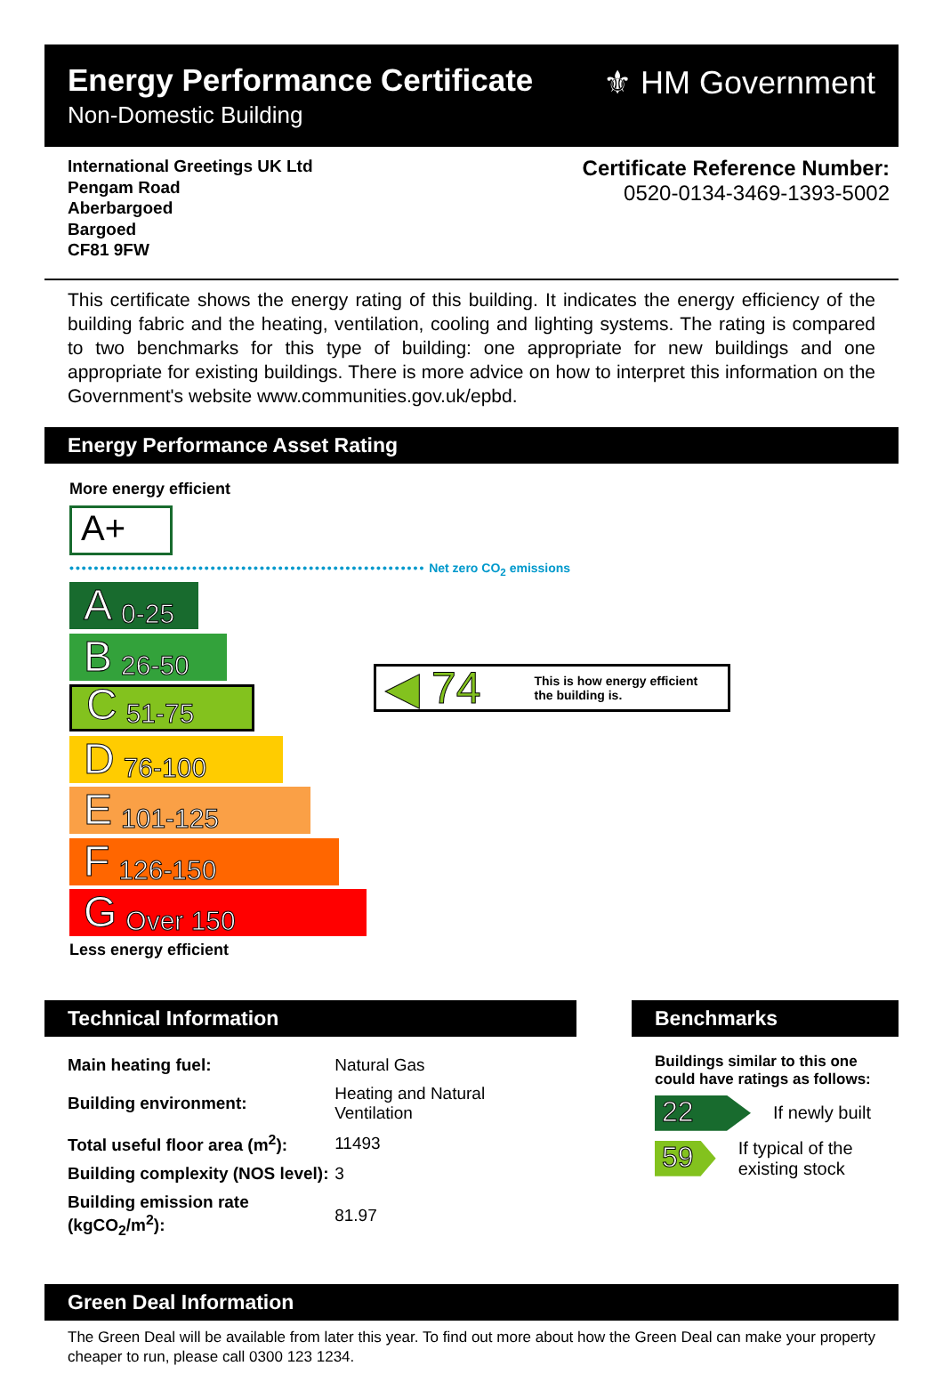Energy Performance Certificate
Non-Domestic Building
⚜ HM Government
International Greetings UK Ltd
Pengam Road
Aberbargoed
Bargoed
CF81 9FW
Certificate Reference Number:
0520-0134-3469-1393-5002
This certificate shows the energy rating of this building. It indicates the energy efficiency of the building fabric and the heating, ventilation, cooling and lighting systems. The rating is compared to two benchmarks for this type of building: one appropriate for new buildings and one appropriate for existing buildings. There is more advice on how to interpret this information on the Government's website www.communities.gov.uk/epbd.
Energy Performance Asset Rating
More energy efficient
A+
•••••••••••••••••••••••••••••••••••••••••••••••••••••••••• Net zero CO<sub>2</sub> emissions
A 0-25
B 26-50
C 51-75
D 76-100
E 101-125
F 126-150
G Over 150
Less energy efficient
◀ 74 This is how energy efficient
the building is.
Technical Information
| Main heating fuel: | Natural Gas |
| Building environment: | Heating and Natural Ventilation |
| Total useful floor area (m<sup>2</sup>): | 11493 |
| Building complexity (NOS level): | 3 |
| Building emission rate (kgCO<sub>2</sub>/m<sup>2</sup>): | 81.97 |
Benchmarks
Buildings similar to this one could have ratings as follows:
22
If newly built
59
If typical of the existing stock
Green Deal Information
The Green Deal will be available from later this year. To find out more about how the Green Deal can make your property cheaper to run, please call 0300 123 1234.